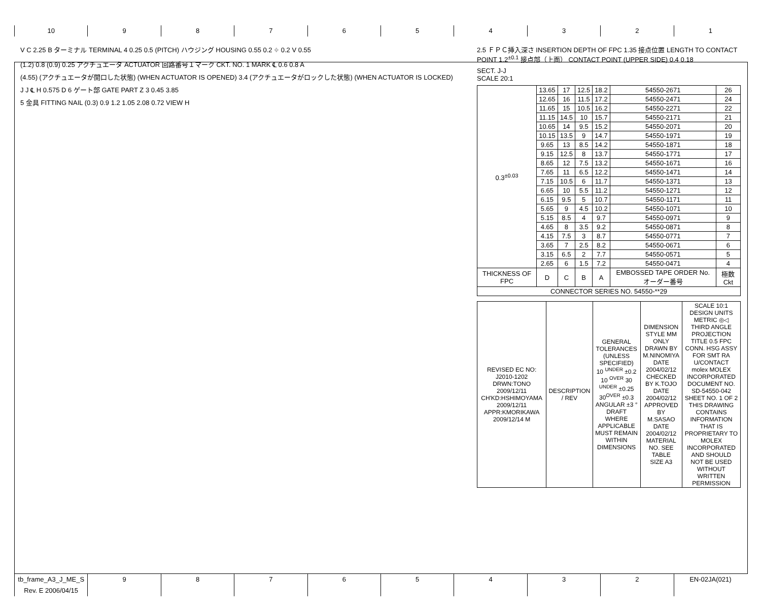10 9 8 7 6 5 4 3 2 1
V C 2.25 B ターミナル TERMINAL 4 0.25 0.5 (PITCH) ハウジング HOUSING 0.55 0.2 ⌖ 0.2 V 0.55
(1.2) 0.8 (0.9) 0.25 アクチュエータ ACTUATOR 回路番号１マーク CKT. NO. 1 MARK ℄ 0.6 0.8 A
(4.55) (アクチュエータが開口した状態) (WHEN ACTUATOR IS OPENED) 3.4 (アクチュエータがロックした状態) (WHEN ACTUATOR IS LOCKED)
J J ℄ H 0.575 D 6 ゲート部 GATE PART Z 3 0.45 3.85
5 金具 FITTING NAIL (0.3) 0.9 1.2 1.05 2.08 0.72 VIEW H
2.5 ＦＰＣ挿入深さ INSERTION DEPTH OF FPC 1.35 接点位置 LENGTH TO CONTACT POINT 1.2<sup>±0.1</sup> 接点部（上面） CONTACT POINT (UPPER SIDE) 0.4 0.18
SECT. J-J
SCALE 20:1
| 0.3<sup>±0.03</sup> | 13.65 | 17 | 12.5 | 18.2 | 54550-2671 | 26 |
| | 12.65 | 16 | 11.5 | 17.2 | 54550-2471 | 24 |
| | 11.65 | 15 | 10.5 | 16.2 | 54550-2271 | 22 |
| | 11.15 | 14.5 | 10 | 15.7 | 54550-2171 | 21 |
| | 10.65 | 14 | 9.5 | 15.2 | 54550-2071 | 20 |
| | 10.15 | 13.5 | 9 | 14.7 | 54550-1971 | 19 |
| | 9.65 | 13 | 8.5 | 14.2 | 54550-1871 | 18 |
| | 9.15 | 12.5 | 8 | 13.7 | 54550-1771 | 17 |
| | 8.65 | 12 | 7.5 | 13.2 | 54550-1671 | 16 |
| | 7.65 | 11 | 6.5 | 12.2 | 54550-1471 | 14 |
| | 7.15 | 10.5 | 6 | 11.7 | 54550-1371 | 13 |
| | 6.65 | 10 | 5.5 | 11.2 | 54550-1271 | 12 |
| | 6.15 | 9.5 | 5 | 10.7 | 54550-1171 | 11 |
| | 5.65 | 9 | 4.5 | 10.2 | 54550-1071 | 10 |
| | 5.15 | 8.5 | 4 | 9.7 | 54550-0971 | 9 |
| | 4.65 | 8 | 3.5 | 9.2 | 54550-0871 | 8 |
| | 4.15 | 7.5 | 3 | 8.7 | 54550-0771 | 7 |
| | 3.65 | 7 | 2.5 | 8.2 | 54550-0671 | 6 |
| | 3.15 | 6.5 | 2 | 7.7 | 54550-0571 | 5 |
| | 2.65 | 6 | 1.5 | 7.2 | 54550-0471 | 4 |
| THICKNESS OF FPC | D | C | B | A | EMBOSSED TAPE ORDER No. オーダー番号 | 極数 Ckt |
| CONNECTOR SERIES NO. 54550-**29 | | | | | | |
| REVISED EC NO: J2010-1202 DRWN:TONO 2009/12/11 CH'KD:HSHIMOYAMA 2009/12/11 APPR:KMORIKAWA 2009/12/14 M | DESCRIPTION / REV | GENERAL TOLERANCES (UNLESS SPECIFIED) 10 <sup>UNDER</sup> ±0.2 10 <sup>OVER</sup> 30 <sup>UNDER</sup> ±0.25 30<sup>OVER</sup> ±0.3 ANGULAR ±3 ° DRAFT WHERE APPLICABLE MUST REMAIN WITHIN DIMENSIONS | DIMENSION STYLE MM ONLY DRAWN BY M.NINOMIYA DATE 2004/02/12 CHECKED BY K.TOJO DATE 2004/02/12 APPROVED BY M.SASAO DATE 2004/02/12 MATERIAL NO. SEE TABLE SIZE A3 | SCALE 10:1 DESIGN UNITS METRIC ◎◁ THIRD ANGLE PROJECTION TITLE 0.5 FPC CONN. HSG ASSY FOR SMT RA U/CONTACT molex MOLEX INCORPORATED DOCUMENT NO. SD-54550-042 SHEET NO. 1 OF 2 THIS DRAWING CONTAINS INFORMATION THAT IS PROPRIETARY TO MOLEX INCORPORATED AND SHOULD NOT BE USED WITHOUT WRITTEN PERMISSION |
tb_frame_A3_J_ME_S Rev. E 2006/04/15
9 8 7 6 5 4 3 2 EN-02JA(021)